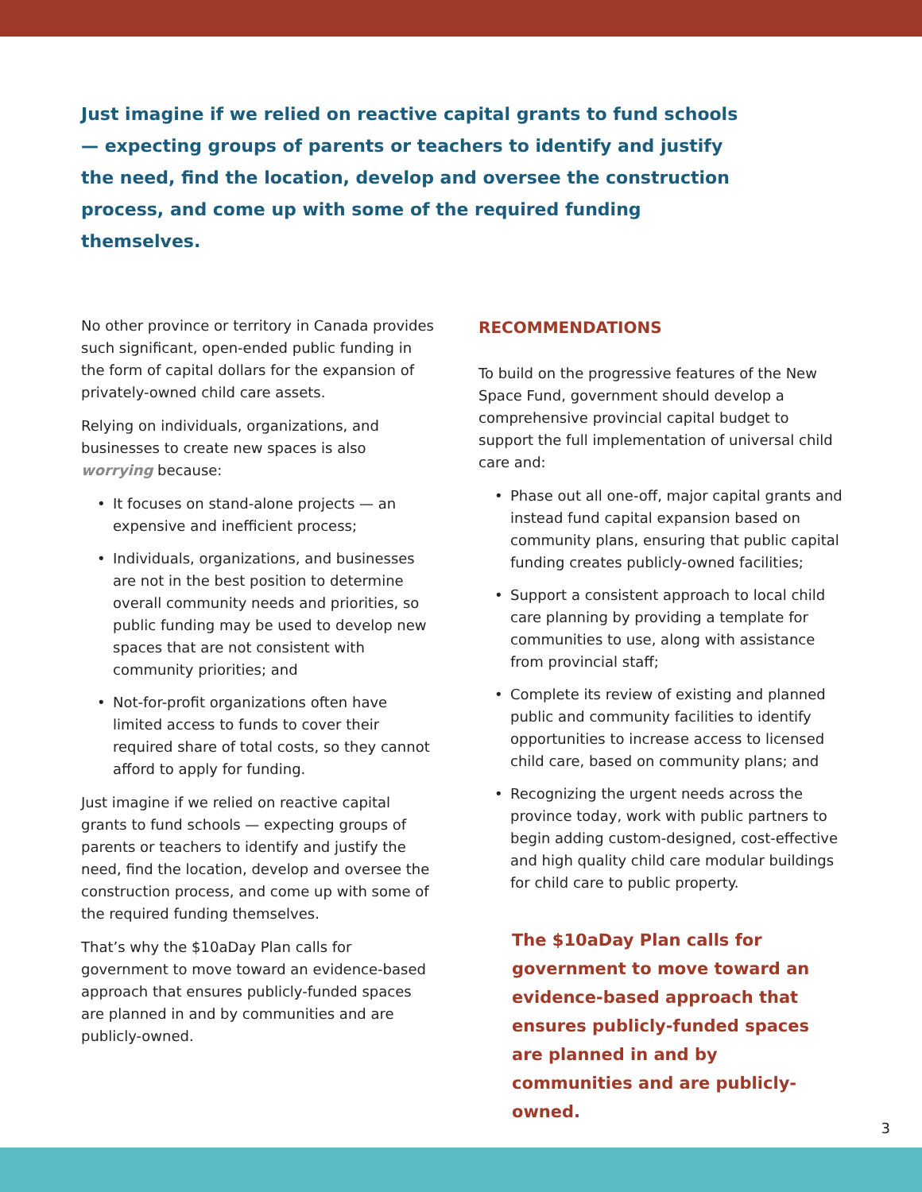Just imagine if we relied on reactive capital grants to fund schools — expecting groups of parents or teachers to identify and justify the need, find the location, develop and oversee the construction process, and come up with some of the required funding themselves.
No other province or territory in Canada provides such significant, open-ended public funding in the form of capital dollars for the expansion of privately-owned child care assets.
Relying on individuals, organizations, and businesses to create new spaces is also worrying because:
• It focuses on stand-alone projects — an expensive and inefficient process;
• Individuals, organizations, and businesses are not in the best position to determine overall community needs and priorities, so public funding may be used to develop new spaces that are not consistent with community priorities; and
• Not-for-profit organizations often have limited access to funds to cover their required share of total costs, so they cannot afford to apply for funding.
Just imagine if we relied on reactive capital grants to fund schools — expecting groups of parents or teachers to identify and justify the need, find the location, develop and oversee the construction process, and come up with some of the required funding themselves.
That’s why the $10aDay Plan calls for government to move toward an evidence-based approach that ensures publicly-funded spaces are planned in and by communities and are publicly-owned.
RECOMMENDATIONS
To build on the progressive features of the New Space Fund, government should develop a comprehensive provincial capital budget to support the full implementation of universal child care and:
• Phase out all one-off, major capital grants and instead fund capital expansion based on community plans, ensuring that public capital funding creates publicly-owned facilities;
• Support a consistent approach to local child care planning by providing a template for communities to use, along with assistance from provincial staff;
• Complete its review of existing and planned public and community facilities to identify opportunities to increase access to licensed child care, based on community plans; and
• Recognizing the urgent needs across the province today, work with public partners to begin adding custom-designed, cost-effective and high quality child care modular buildings for child care to public property.
The $10aDay Plan calls for government to move toward an evidence-based approach that ensures publicly-funded spaces are planned in and by communities and are publicly-owned.
3